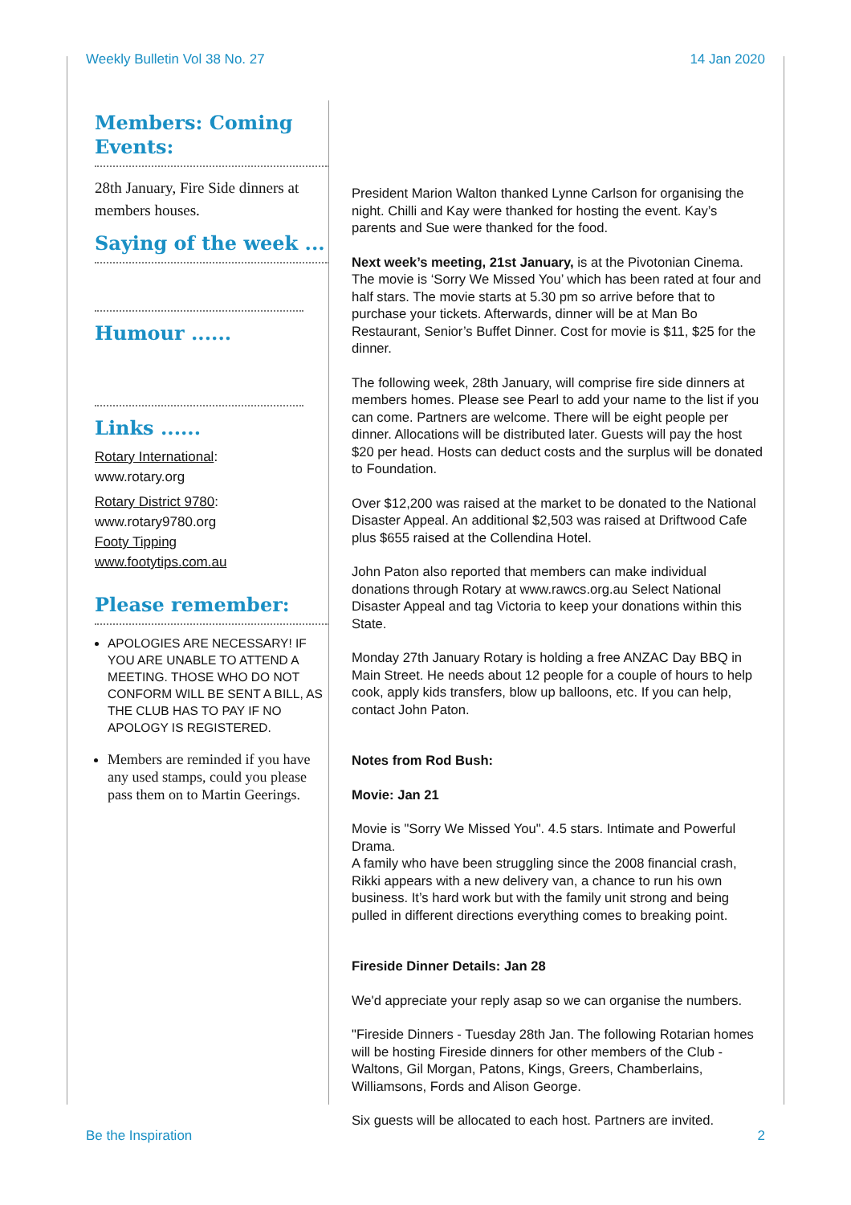Weekly Bulletin Vol 38 No. 27 14 Jan 2020
Members: Coming Events:
28th January, Fire Side dinners at members houses.
Saying of the week ...
Humour ......
Links ......
Rotary International:
www.rotary.org
Rotary District 9780:
www.rotary9780.org
Footy Tipping
www.footytips.com.au
Please remember:
APOLOGIES ARE NECESSARY! IF YOU ARE UNABLE TO ATTEND A MEETING. THOSE WHO DO NOT CONFORM WILL BE SENT A BILL, AS THE CLUB HAS TO PAY IF NO APOLOGY IS REGISTERED.
Members are reminded if you have any used stamps, could you please pass them on to Martin Geerings.
President Marion Walton thanked Lynne Carlson for organising the night. Chilli and Kay were thanked for hosting the event. Kay’s parents and Sue were thanked for the food.
Next week’s meeting, 21st January, is at the Pivotonian Cinema. The movie is ‘Sorry We Missed You’ which has been rated at four and half stars. The movie starts at 5.30 pm so arrive before that to purchase your tickets. Afterwards, dinner will be at Man Bo Restaurant, Senior’s Buffet Dinner. Cost for movie is $11, $25 for the dinner.
The following week, 28th January, will comprise fire side dinners at members homes. Please see Pearl to add your name to the list if you can come. Partners are welcome. There will be eight people per dinner. Allocations will be distributed later. Guests will pay the host $20 per head. Hosts can deduct costs and the surplus will be donated to Foundation.
Over $12,200 was raised at the market to be donated to the National Disaster Appeal. An additional $2,503 was raised at Driftwood Cafe plus $655 raised at the Collendina Hotel.
John Paton also reported that members can make individual donations through Rotary at www.rawcs.org.au Select National Disaster Appeal and tag Victoria to keep your donations within this State.
Monday 27th January Rotary is holding a free ANZAC Day BBQ in Main Street. He needs about 12 people for a couple of hours to help cook, apply kids transfers, blow up balloons, etc. If you can help, contact John Paton.
Notes from Rod Bush:
Movie: Jan 21
Movie is "Sorry We Missed You". 4.5 stars. Intimate and Powerful Drama.
A family who have been struggling since the 2008 financial crash, Rikki appears with a new delivery van, a chance to run his own business. It’s hard work but with the family unit strong and being pulled in different directions everything comes to breaking point.
Fireside Dinner Details: Jan 28
We'd appreciate your reply asap so we can organise the numbers.
"Fireside Dinners - Tuesday 28th Jan. The following Rotarian homes will be hosting Fireside dinners for other members of the Club - Waltons, Gil Morgan, Patons, Kings, Greers, Chamberlains, Williamsons, Fords and Alison George.
Six guests will be allocated to each host. Partners are invited.
Be the Inspiration 2